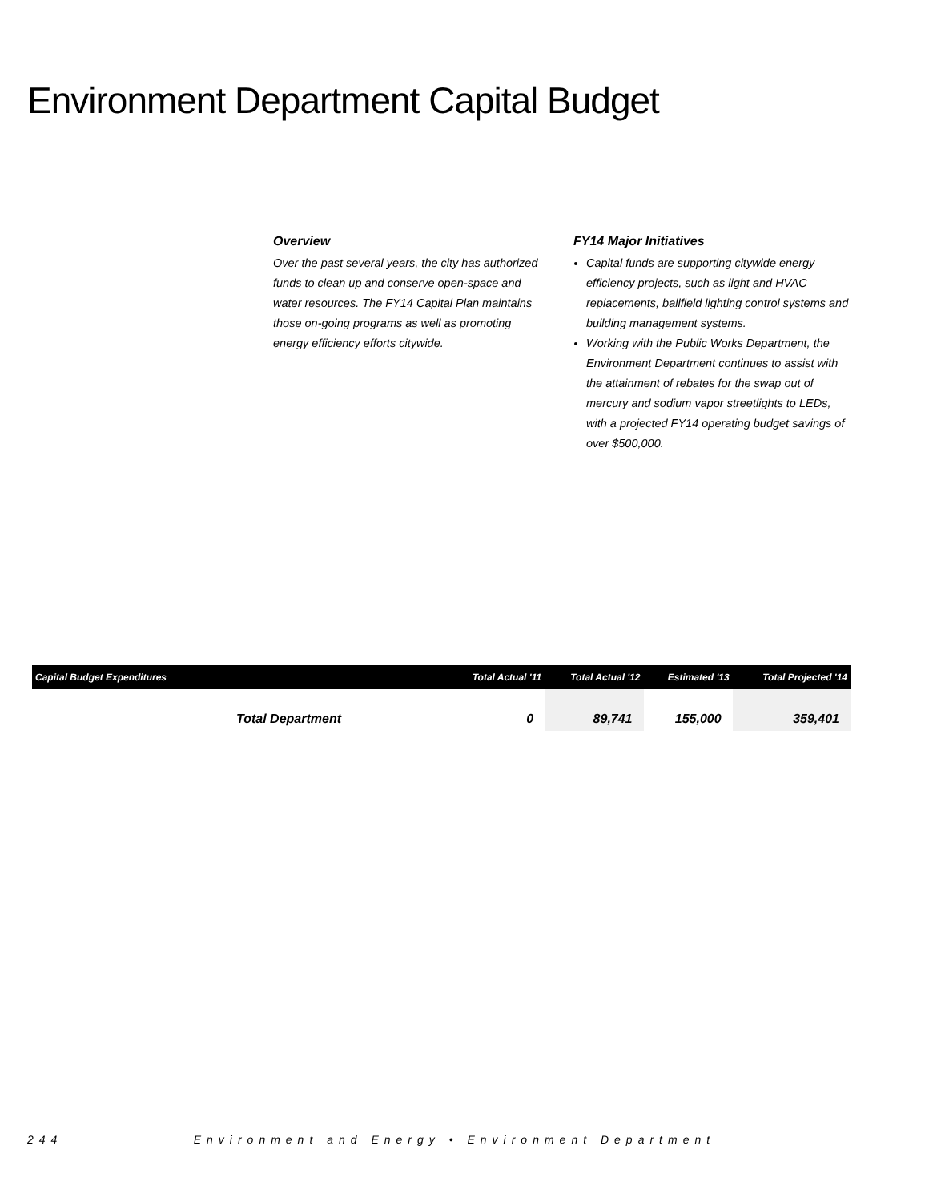Environment Department Capital Budget
Overview
Over the past several years, the city has authorized funds to clean up and conserve open-space and water resources. The FY14 Capital Plan maintains those on-going programs as well as promoting energy efficiency efforts citywide.
FY14 Major Initiatives
Capital funds are supporting citywide energy efficiency projects, such as light and HVAC replacements, ballfield lighting control systems and building management systems.
Working with the Public Works Department, the Environment Department continues to assist with the attainment of rebates for the swap out of mercury and sodium vapor streetlights to LEDs, with a projected FY14 operating budget savings of over $500,000.
| Capital Budget Expenditures | Total Actual '11 | Total Actual '12 | Estimated '13 | Total Projected '14 |
| --- | --- | --- | --- | --- |
| Total Department | 0 | 89,741 | 155,000 | 359,401 |
244 Environment and Energy • Environment Department